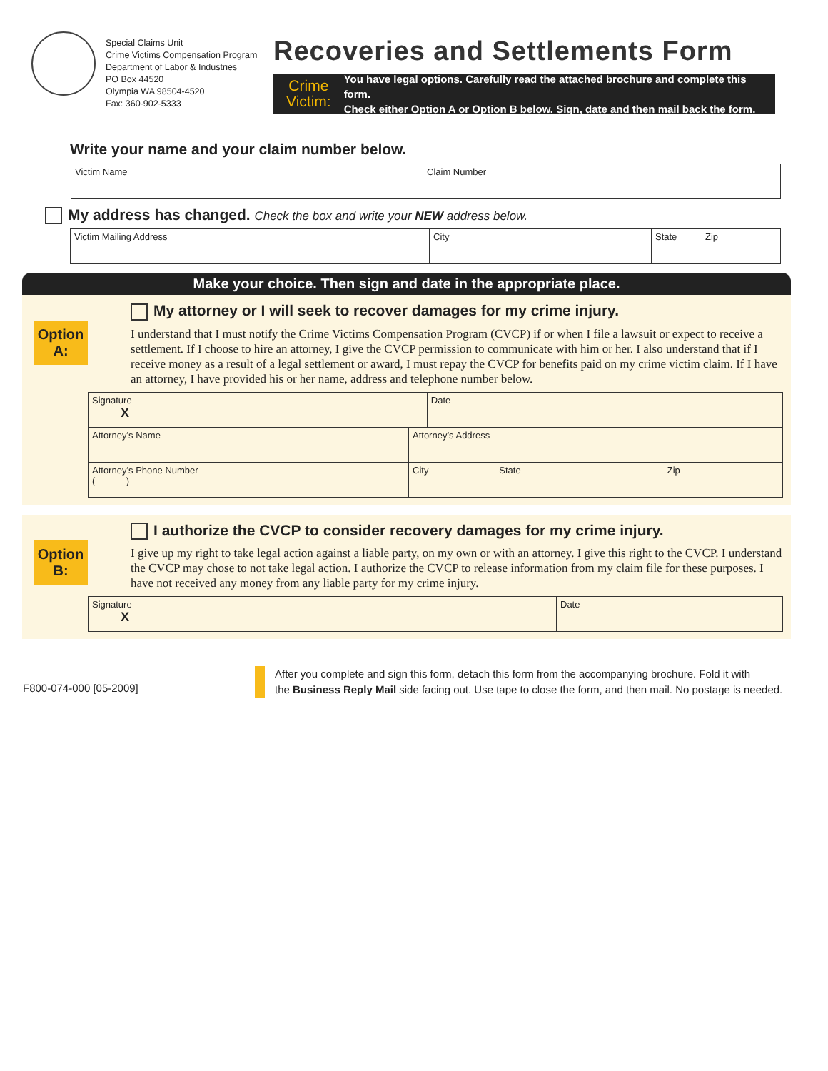Special Claims Unit
Crime Victims Compensation Program
Department of Labor & Industries
PO Box 44520
Olympia WA 98504-4520
Fax: 360-902-5333
Recoveries and Settlements Form
Crime
Victim:
You have legal options. Carefully read the attached brochure and complete this form.
Check either Option A or Option B below. Sign, date and then mail back the form.
Write your name and your claim number below.
| Victim Name | Claim Number |
My address has changed. Check the box and write your NEW address below.
| Victim Mailing Address | City | State | Zip |
Make your choice. Then sign and date in the appropriate place.
Option
A:
My attorney or I will seek to recover damages for my crime injury.
I understand that I must notify the Crime Victims Compensation Program (CVCP) if or when I file a lawsuit or expect to receive a settlement. If I choose to hire an attorney, I give the CVCP permission to communicate with him or her. I also understand that if I receive money as a result of a legal settlement or award, I must repay the CVCP for benefits paid on my crime victim claim. If I have an attorney, I have provided his or her name, address and telephone number below.
| Signature X | | Date | | |
| Attorney’s Name | Attorney’s Address | | | |
| Attorney’s Phone Number ( ) | City | | State | Zip |
Option
B:
I authorize the CVCP to consider recovery damages for my crime injury.
I give up my right to take legal action against a liable party, on my own or with an attorney. I give this right to the CVCP. I understand the CVCP may chose to not take legal action. I authorize the CVCP to release information from my claim file for these purposes. I have not received any money from any liable party for my crime injury.
| Signature X | Date |
F800-074-000 [05-2009]
After you complete and sign this form, detach this form from the accompanying brochure. Fold it with
the Business Reply Mail side facing out. Use tape to close the form, and then mail. No postage is needed.